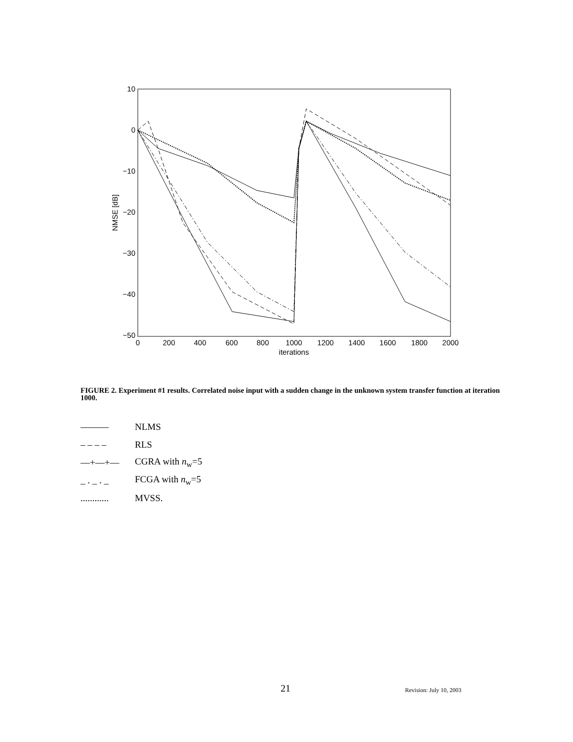10
0
−10
−20
−30
−40
−50
0
200
400
600
800
1000
1200
1400
1600
1800
2000
iterations
NMSE [dB]
FIGURE 2. Experiment #1 results. Correlated noise input with a sudden change in the unknown system transfer function at iteration 1000.
——— NLMS
– – – – RLS
—+—+— CGRA with n<sub>w</sub>=5
_ . _ . _ FCGA with n<sub>w</sub>=5
............ MVSS.
21 Revision: July 10, 2003